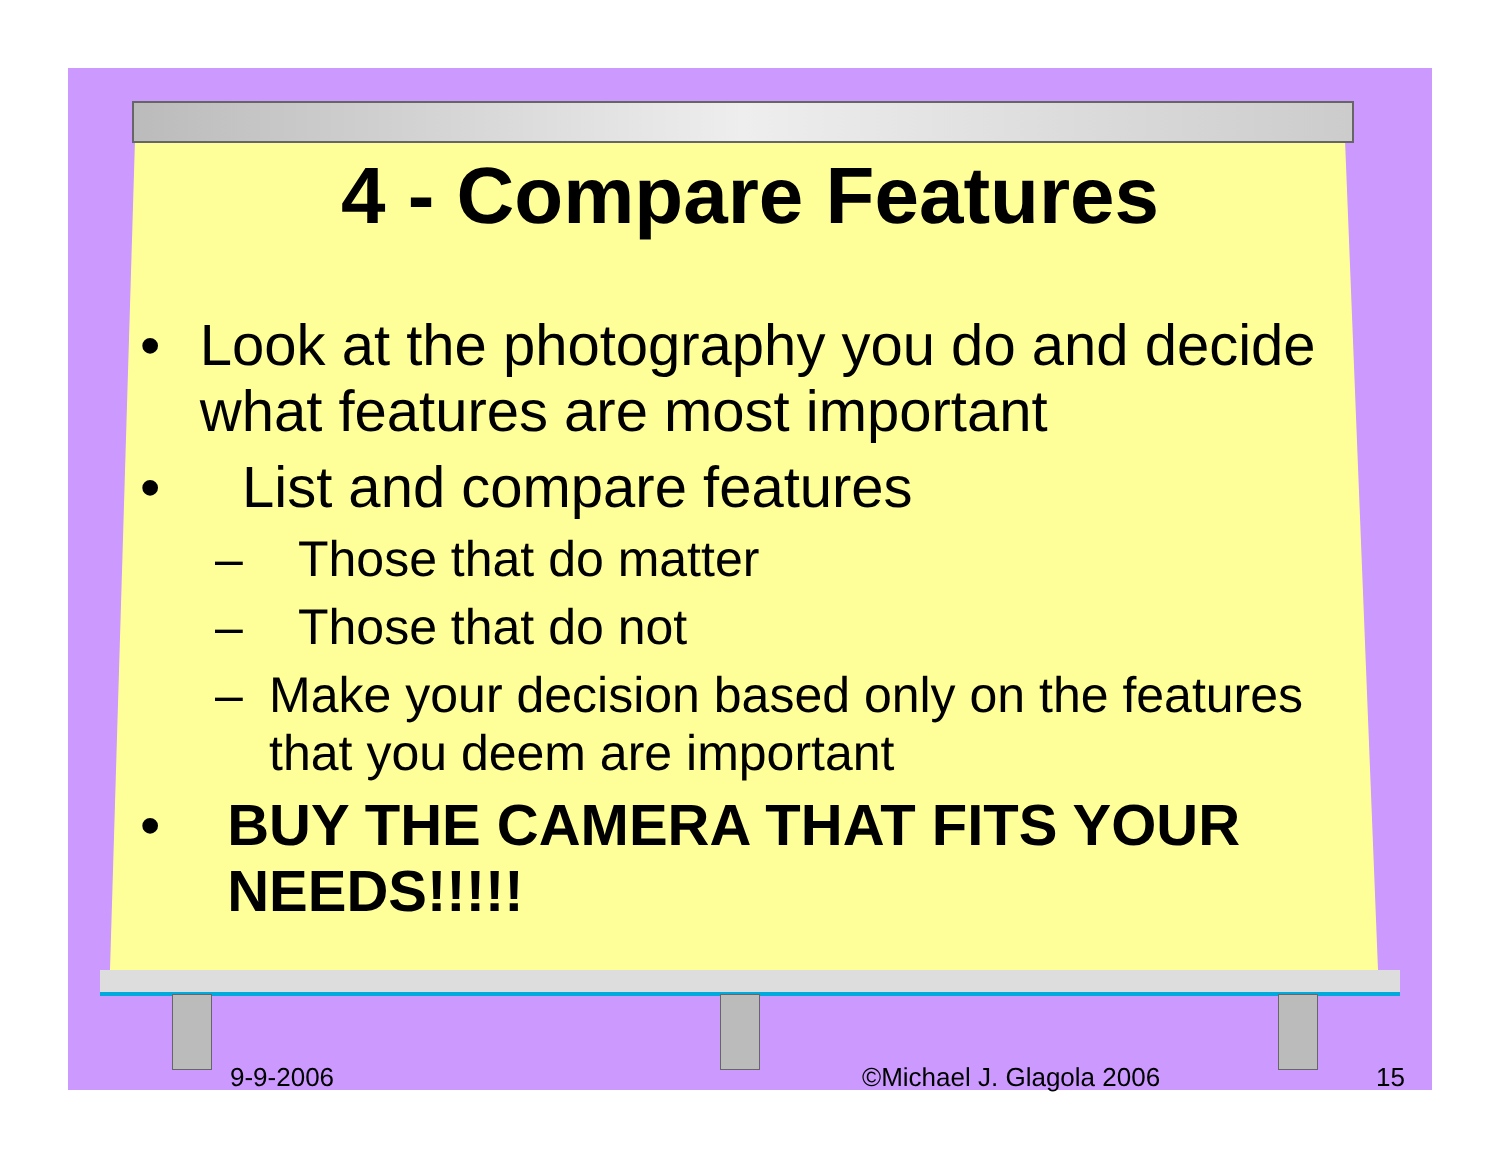4 - Compare Features
• Look at the photography you do and decide what features are most important
• List and compare features
– Those that do matter
– Those that do not
– Make your decision based only on the features that you deem are important
• BUY THE CAMERA THAT FITS YOUR NEEDS!!!!!
9-9-2006 ©Michael J. Glagola 2006 15